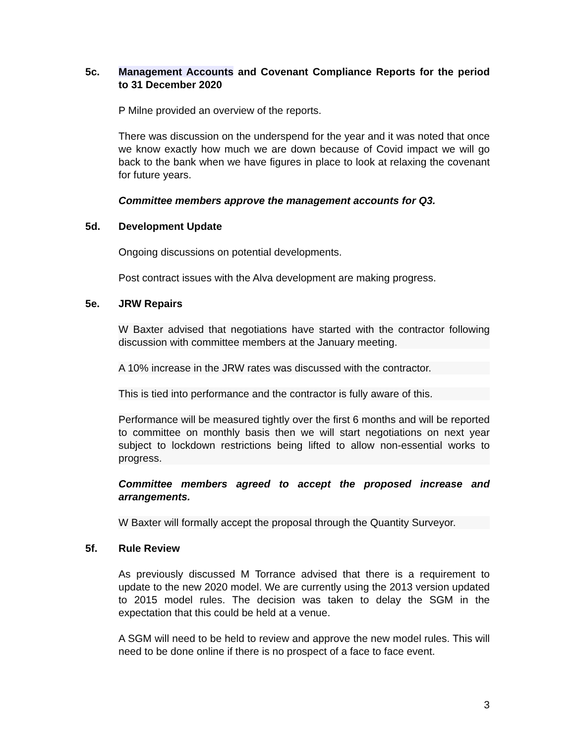5c. Management Accounts and Covenant Compliance Reports for the period to 31 December 2020
P Milne provided an overview of the reports.
There was discussion on the underspend for the year and it was noted that once we know exactly how much we are down because of Covid impact we will go back to the bank when we have figures in place to look at relaxing the covenant for future years.
Committee members approve the management accounts for Q3.
5d. Development Update
Ongoing discussions on potential developments.
Post contract issues with the Alva development are making progress.
5e. JRW Repairs
W Baxter advised that negotiations have started with the contractor following discussion with committee members at the January meeting.
A 10% increase in the JRW rates was discussed with the contractor.
This is tied into performance and the contractor is fully aware of this.
Performance will be measured tightly over the first 6 months and will be reported to committee on monthly basis then we will start negotiations on next year subject to lockdown restrictions being lifted to allow non-essential works to progress.
Committee members agreed to accept the proposed increase and arrangements.
W Baxter will formally accept the proposal through the Quantity Surveyor.
5f. Rule Review
As previously discussed M Torrance advised that there is a requirement to update to the new 2020 model. We are currently using the 2013 version updated to 2015 model rules. The decision was taken to delay the SGM in the expectation that this could be held at a venue.
A SGM will need to be held to review and approve the new model rules. This will need to be done online if there is no prospect of a face to face event.
3